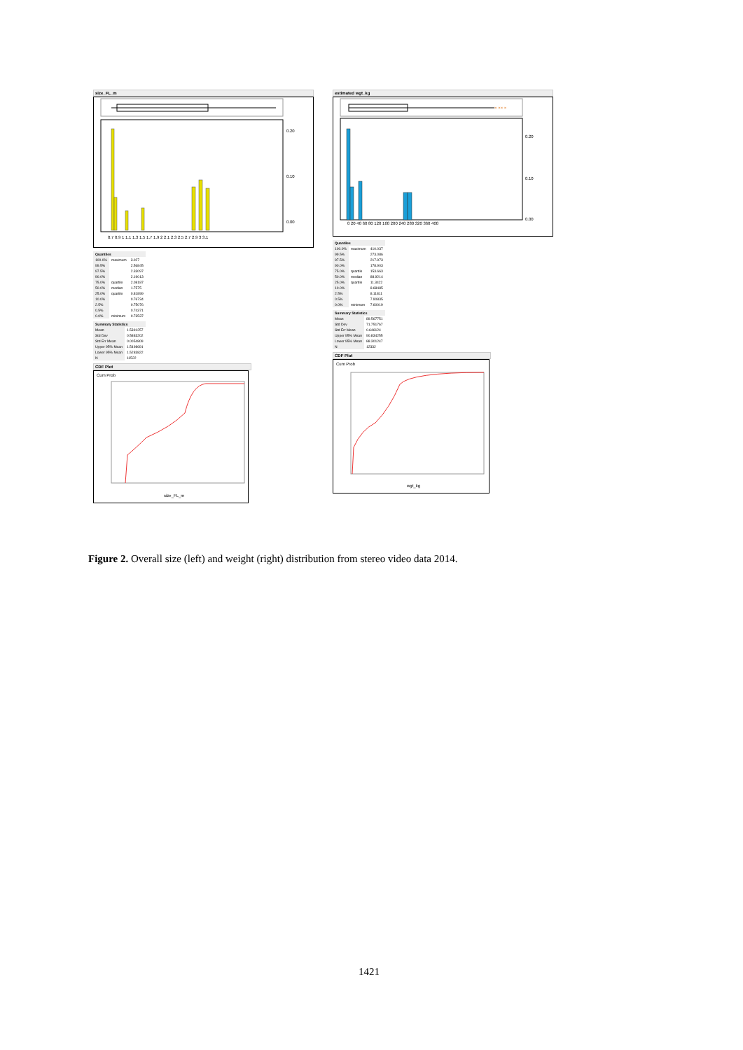size_FL_m
0.20
0.10
0.00
0.7 0.9 1 1.1 1.3 1.5 1.7 1.9 2 2.1 2.3 2.5 2.7 2.9 3 3.1
| Quantiles | | |
| --- | --- | --- |
| 100.0% | maximum | 3.027 |
| 99.5% | | 2.56845 |
| 97.5% | | 2.33097 |
| 90.0% | | 2.19013 |
| 75.0% | quartile | 2.08187 |
| 50.0% | median | 1.7575 |
| 25.0% | quartile | 0.81899 |
| 10.0% | | 0.76734 |
| 2.5% | | 0.75076 |
| 0.5% | | 0.74371 |
| 0.0% | minimum | 0.73537 |
| Summary Statistics | |
| --- | --- |
| Mean | 1.5391257 |
| Std Dev | 0.5883202 |
| Std Err Mean | 0.0054809 |
| Upper 95% Mean | 1.5498691 |
| Lower 95% Mean | 1.5283822 |
| N | 11522 |
CDF Plot
Cum Prob
size_FL_m
estimated wgt_kg
× ×× ×
0.20
0.10
0.00
0 20 40 60 80 120 160 200 240 280 320 360 400
| Quantiles | | |
| --- | --- | --- |
| 100.0% | maximum | 410.037 |
| 99.5% | | 273.086 |
| 97.5% | | 217.973 |
| 90.0% | | 178.903 |
| 75.0% | quartile | 153.663 |
| 50.0% | median | 88.9214 |
| 25.0% | quartile | 11.3422 |
| 10.0% | | 8.68485 |
| 2.5% | | 8.11811 |
| 0.5% | | 7.90835 |
| 0.0% | minimum | 7.60019 |
| Summary Statistics | |
| --- | --- |
| Mean | 89.567751 |
| Std Dev | 71.751767 |
| Std Err Mean | 0.646124 |
| Upper 95% Mean | 90.834255 |
| Lower 95% Mean | 88.301247 |
| N | 12332 |
CDF Plot
Cum Prob
wgt_kg
Figure 2. Overall size (left) and weight (right) distribution from stereo video data 2014.
1421